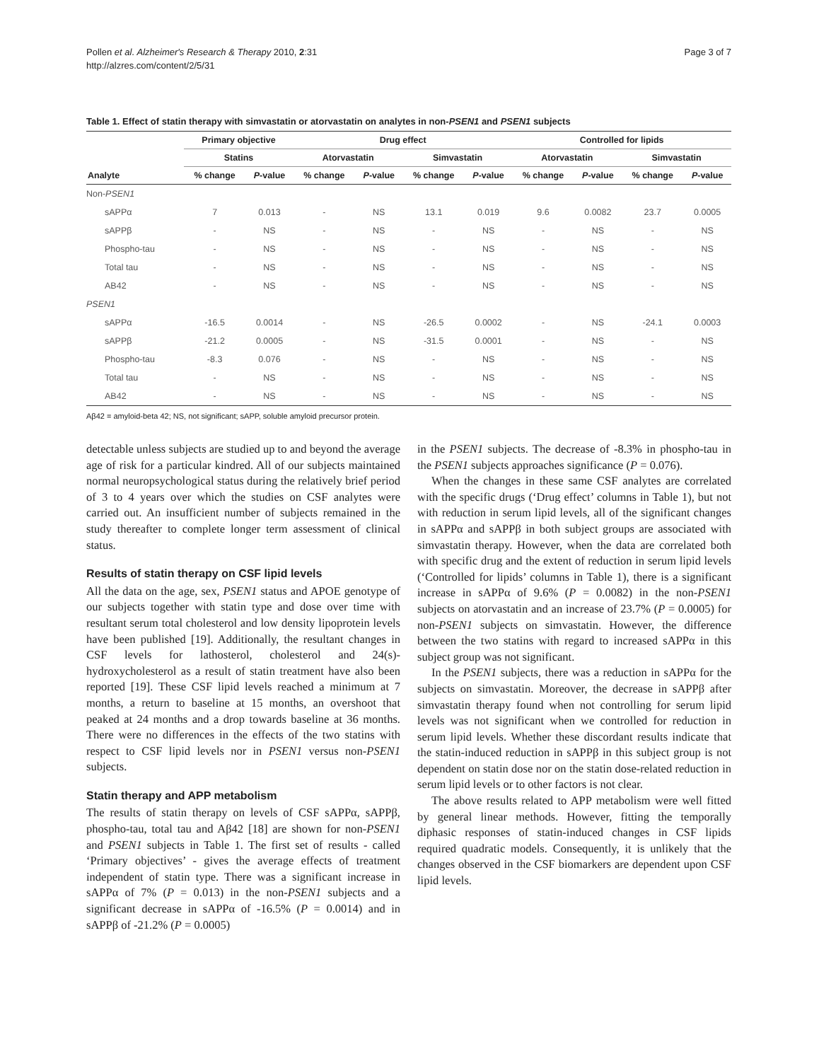Pollen et al. Alzheimer's Research & Therapy 2010, 2:31
http://alzres.com/content/2/5/31
Page 3 of 7
Table 1. Effect of statin therapy with simvastatin or atorvastatin on analytes in non-PSEN1 and PSEN1 subjects
| | Primary objective | | Drug effect | | | | Controlled for lipids | | | |
| --- | --- | --- | --- | --- | --- | --- | --- | --- | --- | --- |
| | Statins | | Atorvastatin | | Simvastatin | | Atorvastatin | | Simvastatin | |
| Analyte | % change | P -value | % change | P -value | % change | P -value | % change | P -value | % change | P -value |
| Non- PSEN1 | | | | | | | | | | |
| sAPPα | 7 | 0.013 | - | NS | 13.1 | 0.019 | 9.6 | 0.0082 | 23.7 | 0.0005 |
| sAPPβ | - | NS | - | NS | - | NS | - | NS | - | NS |
| Phospho-tau | - | NS | - | NS | - | NS | - | NS | - | NS |
| Total tau | - | NS | - | NS | - | NS | - | NS | - | NS |
| AB42 | - | NS | - | NS | - | NS | - | NS | - | NS |
| PSEN1 | | | | | | | | | | |
| sAPPα | -16.5 | 0.0014 | - | NS | -26.5 | 0.0002 | - | NS | -24.1 | 0.0003 |
| sAPPβ | -21.2 | 0.0005 | - | NS | -31.5 | 0.0001 | - | NS | - | NS |
| Phospho-tau | -8.3 | 0.076 | - | NS | - | NS | - | NS | - | NS |
| Total tau | - | NS | - | NS | - | NS | - | NS | - | NS |
| AB42 | - | NS | - | NS | - | NS | - | NS | - | NS |
Aβ42 = amyloid-beta 42; NS, not significant; sAPP, soluble amyloid precursor protein.
detectable unless subjects are studied up to and beyond the average age of risk for a particular kindred. All of our subjects maintained normal neuropsychological status during the relatively brief period of 3 to 4 years over which the studies on CSF analytes were carried out. An insufficient number of subjects remained in the study thereafter to complete longer term assessment of clinical status.
Results of statin therapy on CSF lipid levels
All the data on the age, sex, PSEN1 status and APOE genotype of our subjects together with statin type and dose over time with resultant serum total cholesterol and low density lipoprotein levels have been published [19]. Additionally, the resultant changes in CSF levels for lathosterol, cholesterol and 24(s)-hydroxycholesterol as a result of statin treatment have also been reported [19]. These CSF lipid levels reached a minimum at 7 months, a return to baseline at 15 months, an overshoot that peaked at 24 months and a drop towards baseline at 36 months. There were no differences in the effects of the two statins with respect to CSF lipid levels nor in PSEN1 versus non-PSEN1 subjects.
Statin therapy and APP metabolism
The results of statin therapy on levels of CSF sAPPα, sAPPβ, phospho-tau, total tau and Aβ42 [18] are shown for non-PSEN1 and PSEN1 subjects in Table 1. The first set of results - called ‘Primary objectives’ - gives the average effects of treatment independent of statin type. There was a significant increase in sAPPα of 7% (P = 0.013) in the non-PSEN1 subjects and a significant decrease in sAPPα of -16.5% (P = 0.0014) and in sAPPβ of -21.2% (P = 0.0005)
in the PSEN1 subjects. The decrease of -8.3% in phospho-tau in the PSEN1 subjects approaches significance (P = 0.076).
When the changes in these same CSF analytes are correlated with the specific drugs (‘Drug effect’ columns in Table 1), but not with reduction in serum lipid levels, all of the significant changes in sAPPα and sAPPβ in both subject groups are associated with simvastatin therapy. However, when the data are correlated both with specific drug and the extent of reduction in serum lipid levels (‘Controlled for lipids’ columns in Table 1), there is a significant increase in sAPPα of 9.6% (P = 0.0082) in the non-PSEN1 subjects on atorvastatin and an increase of 23.7% (P = 0.0005) for non-PSEN1 subjects on simvastatin. However, the difference between the two statins with regard to increased sAPPα in this subject group was not significant.
In the PSEN1 subjects, there was a reduction in sAPPα for the subjects on simvastatin. Moreover, the decrease in sAPPβ after simvastatin therapy found when not controlling for serum lipid levels was not significant when we controlled for reduction in serum lipid levels. Whether these discordant results indicate that the statin-induced reduction in sAPPβ in this subject group is not dependent on statin dose nor on the statin dose-related reduction in serum lipid levels or to other factors is not clear.
The above results related to APP metabolism were well fitted by general linear methods. However, fitting the temporally diphasic responses of statin-induced changes in CSF lipids required quadratic models. Consequently, it is unlikely that the changes observed in the CSF biomarkers are dependent upon CSF lipid levels.